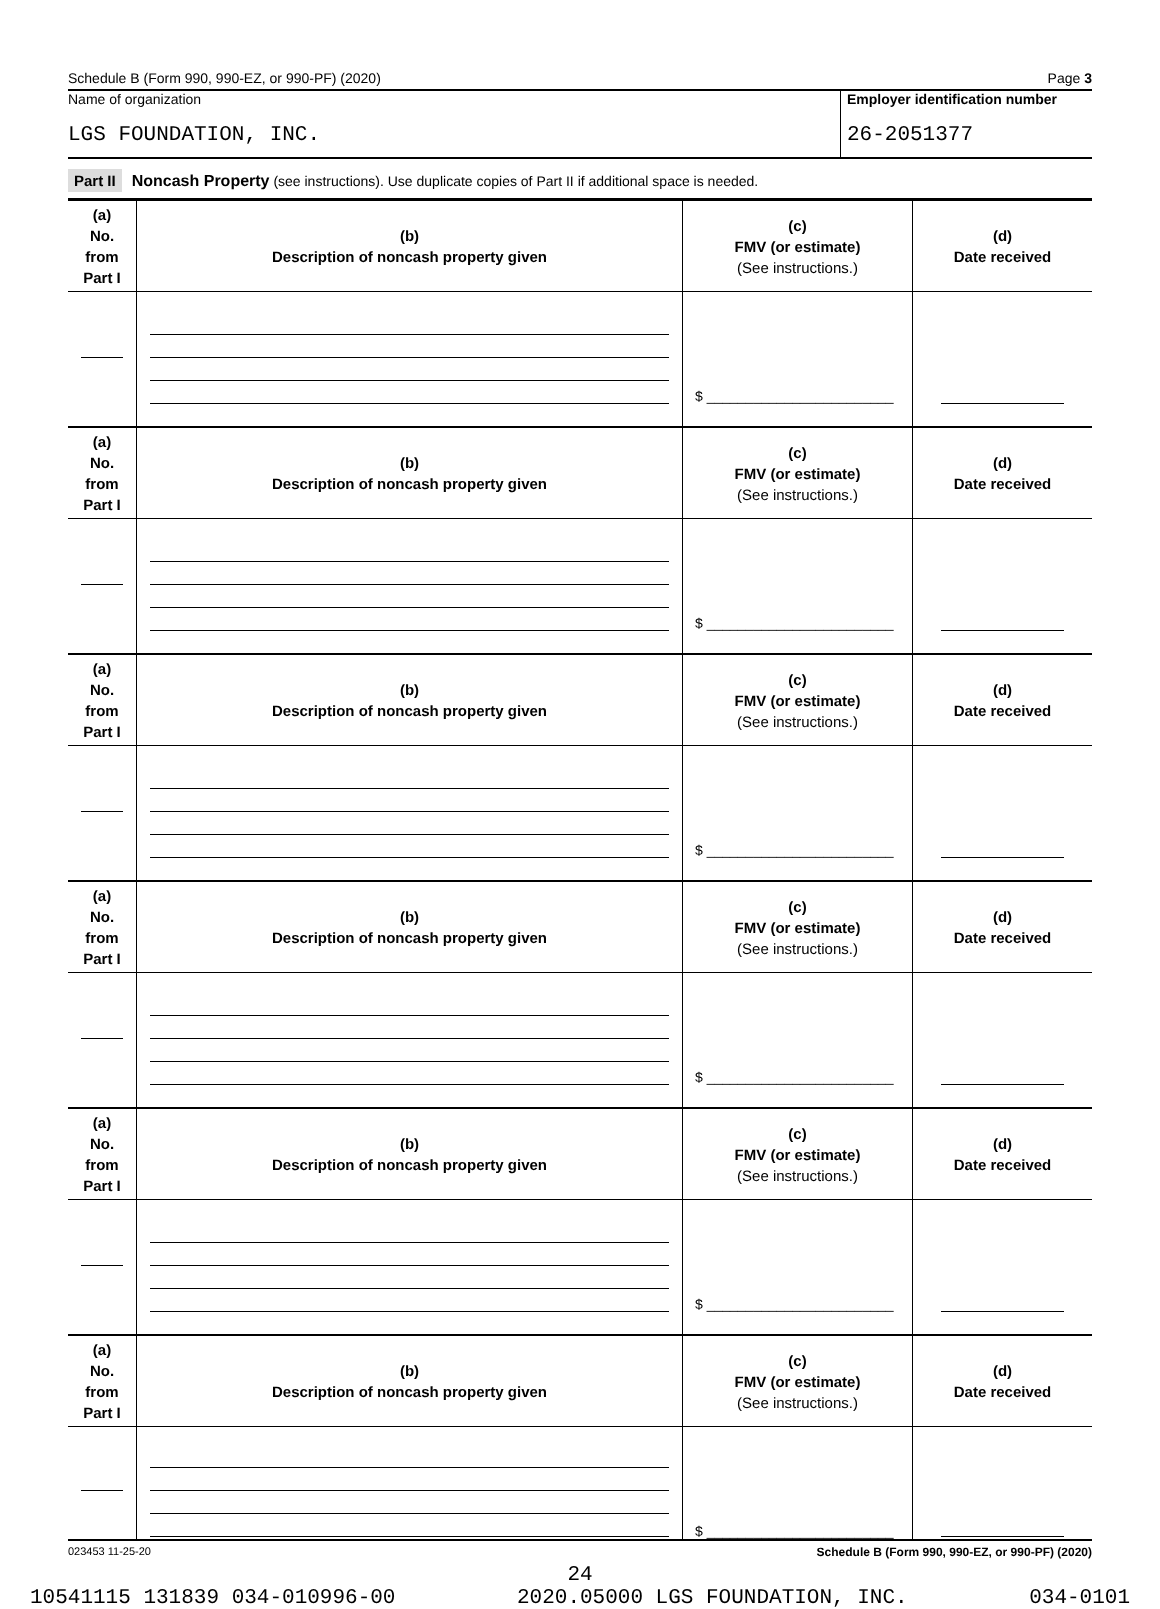Schedule B (Form 990, 990-EZ, or 990-PF) (2020) Page 3
Name of organization
LGS FOUNDATION, INC.
Employer identification number
26-2051377
Part II Noncash Property (see instructions). Use duplicate copies of Part II if additional space is needed.
| (a) No. from Part I | (b) Description of noncash property given | (c) FMV (or estimate) (See instructions.) | (d) Date received |
| --- | --- | --- | --- |
| | | $ ________________________ | |
| (a) No. from Part I | (b) Description of noncash property given | (c) FMV (or estimate) (See instructions.) | (d) Date received |
| | | $ ________________________ | |
| (a) No. from Part I | (b) Description of noncash property given | (c) FMV (or estimate) (See instructions.) | (d) Date received |
| | | $ ________________________ | |
| (a) No. from Part I | (b) Description of noncash property given | (c) FMV (or estimate) (See instructions.) | (d) Date received |
| | | $ ________________________ | |
| (a) No. from Part I | (b) Description of noncash property given | (c) FMV (or estimate) (See instructions.) | (d) Date received |
| | | $ ________________________ | |
| (a) No. from Part I | (b) Description of noncash property given | (c) FMV (or estimate) (See instructions.) | (d) Date received |
| | | $ ________________________ | |
023453 11-25-20 Schedule B (Form 990, 990-EZ, or 990-PF) (2020)
24
10541115 131839 034-010996-00 2020.05000 LGS FOUNDATION, INC. 034-0101